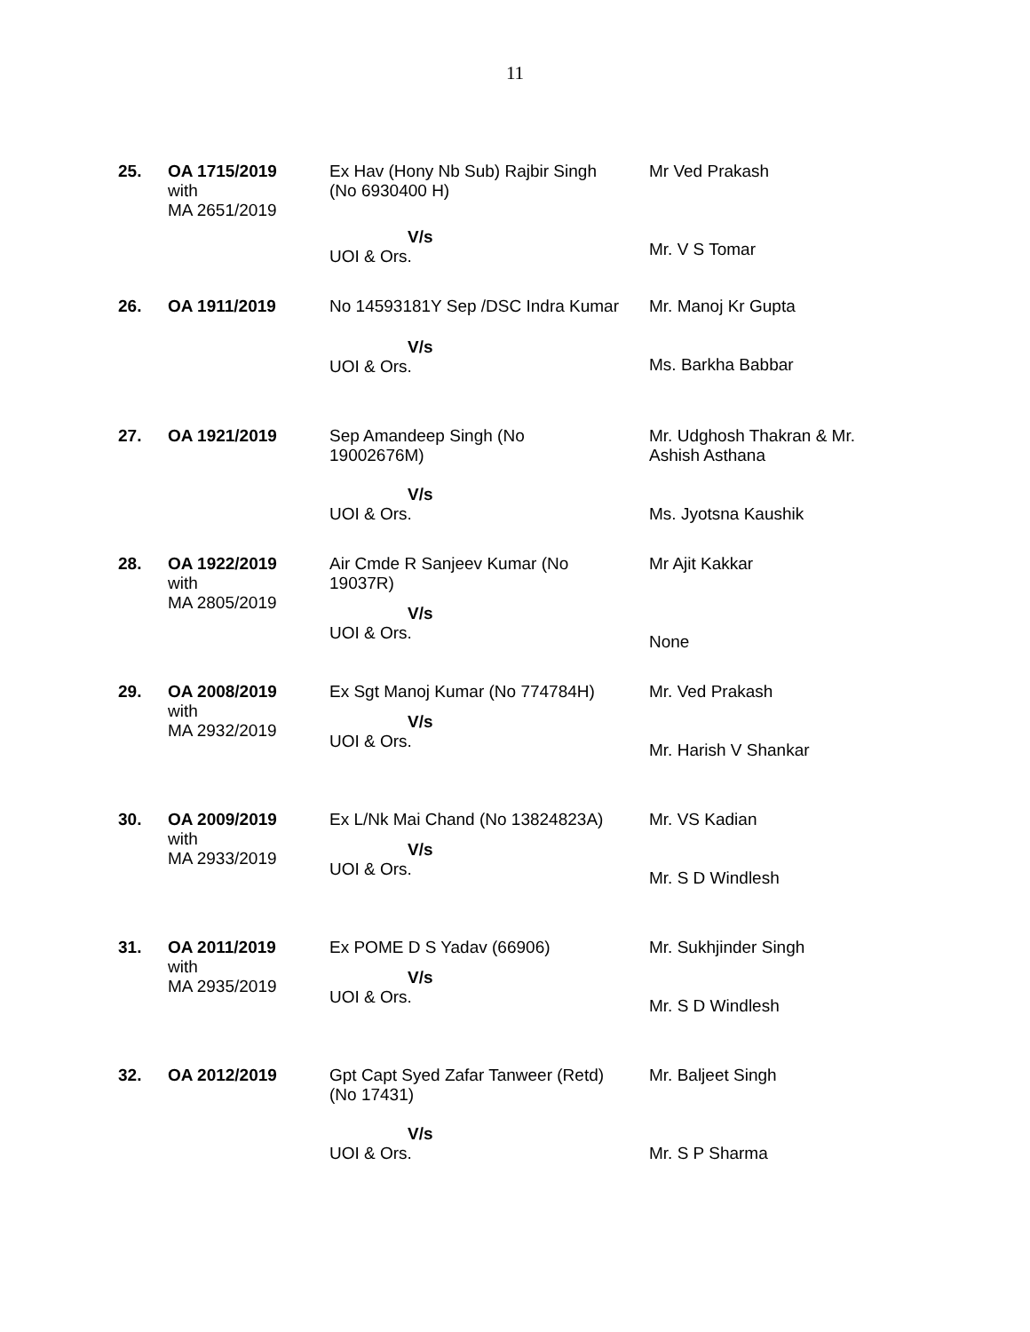11
| 25. | OA 1715/2019 with MA 2651/2019 | Ex Hav (Hony Nb Sub) Rajbir Singh (No 6930400 H) V/s UOI & Ors. | Mr Ved Prakash Mr. V S Tomar |
| 26. | OA 1911/2019 | No 14593181Y Sep /DSC Indra Kumar V/s UOI & Ors. | Mr. Manoj Kr Gupta Ms. Barkha Babbar |
| 27. | OA 1921/2019 | Sep Amandeep Singh (No 19002676M) V/s UOI & Ors. | Mr. Udghosh Thakran & Mr. Ashish Asthana Ms. Jyotsna Kaushik |
| 28. | OA 1922/2019 with MA 2805/2019 | Air Cmde R Sanjeev Kumar (No 19037R) V/s UOI & Ors. | Mr Ajit Kakkar None |
| 29. | OA 2008/2019 with MA 2932/2019 | Ex Sgt Manoj Kumar (No 774784H) V/s UOI & Ors. | Mr. Ved Prakash Mr. Harish V Shankar |
| 30. | OA 2009/2019 with MA 2933/2019 | Ex L/Nk Mai Chand (No 13824823A) V/s UOI & Ors. | Mr. VS Kadian Mr. S D Windlesh |
| 31. | OA 2011/2019 with MA 2935/2019 | Ex POME D S Yadav (66906) V/s UOI & Ors. | Mr. Sukhjinder Singh Mr. S D Windlesh |
| 32. | OA 2012/2019 | Gpt Capt Syed Zafar Tanweer (Retd) (No 17431) V/s UOI & Ors. | Mr. Baljeet Singh Mr. S P Sharma |